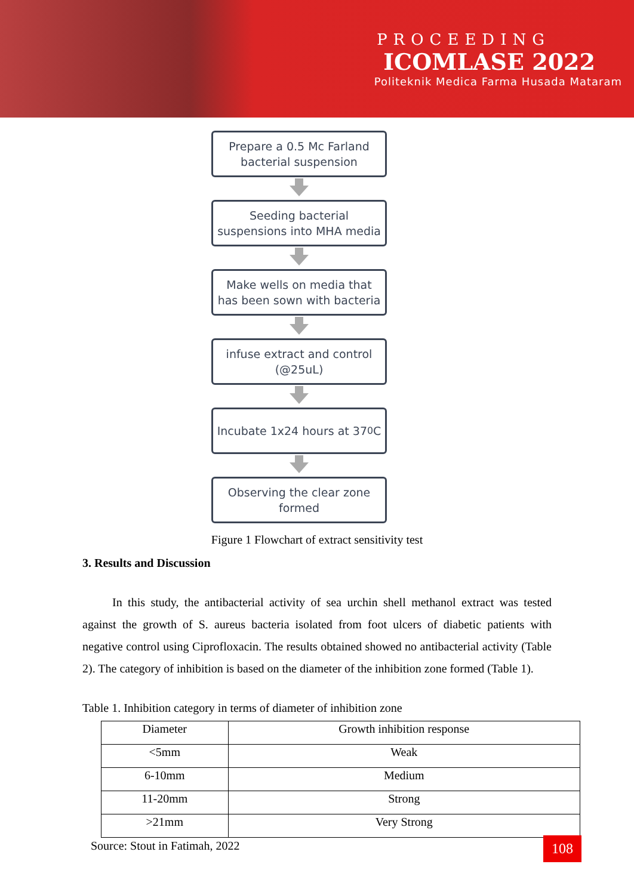PROCEEDING
ICOMLASE 2022
Politeknik Medica Farma Husada Mataram
Prepare a 0.5 Mc Farland
bacterial suspension
Seeding bacterial
suspensions into MHA media
Make wells on media that
has been sown with bacteria
infuse extract and control
(@25uL)
Incubate 1x24 hours at 37<sup>0</sup>C
Observing the clear zone
formed
Figure 1 Flowchart of extract sensitivity test
3. Results and Discussion
In this study, the antibacterial activity of sea urchin shell methanol extract was tested against the growth of S. aureus bacteria isolated from foot ulcers of diabetic patients with negative control using Ciprofloxacin. The results obtained showed no antibacterial activity (Table 2). The category of inhibition is based on the diameter of the inhibition zone formed (Table 1).
Table 1. Inhibition category in terms of diameter of inhibition zone
| Diameter | Growth inhibition response |
| --- | --- |
| <5mm | Weak |
| 6-10mm | Medium |
| 11-20mm | Strong |
| >21mm | Very Strong |
Source: Stout in Fatimah, 2022
108